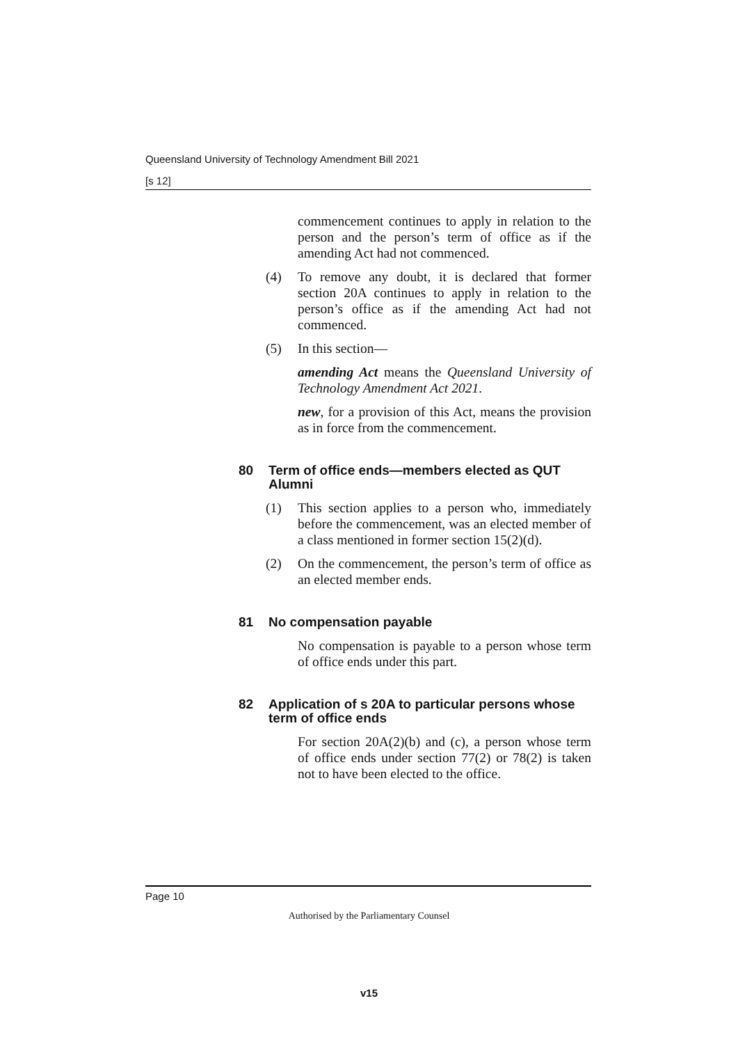Queensland University of Technology Amendment Bill 2021
[s 12]
commencement continues to apply in relation to the person and the person’s term of office as if the amending Act had not commenced.
(4) To remove any doubt, it is declared that former section 20A continues to apply in relation to the person’s office as if the amending Act had not commenced.
(5) In this section—
amending Act means the Queensland University of Technology Amendment Act 2021.
new, for a provision of this Act, means the provision as in force from the commencement.
80 Term of office ends—members elected as QUT Alumni
(1) This section applies to a person who, immediately before the commencement, was an elected member of a class mentioned in former section 15(2)(d).
(2) On the commencement, the person’s term of office as an elected member ends.
81 No compensation payable
No compensation is payable to a person whose term of office ends under this part.
82 Application of s 20A to particular persons whose term of office ends
For section 20A(2)(b) and (c), a person whose term of office ends under section 77(2) or 78(2) is taken not to have been elected to the office.
Page 10
Authorised by the Parliamentary Counsel
v15